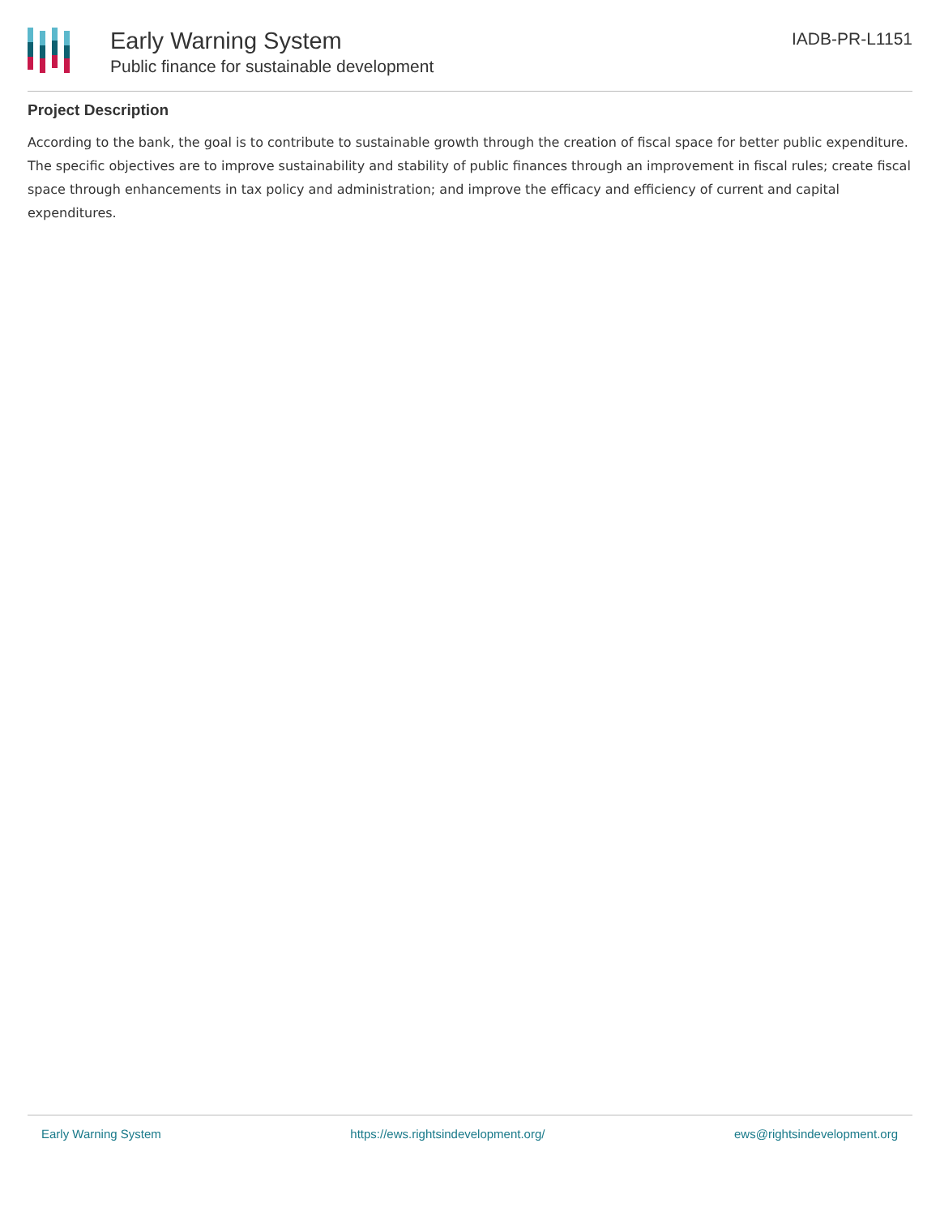Early Warning System
Public finance for sustainable development
IADB-PR-L1151
Project Description
According to the bank, the goal is to contribute to sustainable growth through the creation of fiscal space for better public expenditure. The specific objectives are to improve sustainability and stability of public finances through an improvement in fiscal rules; create fiscal space through enhancements in tax policy and administration; and improve the efficacy and efficiency of current and capital expenditures.
Early Warning System https://ews.rightsindevelopment.org/ ews@rightsindevelopment.org